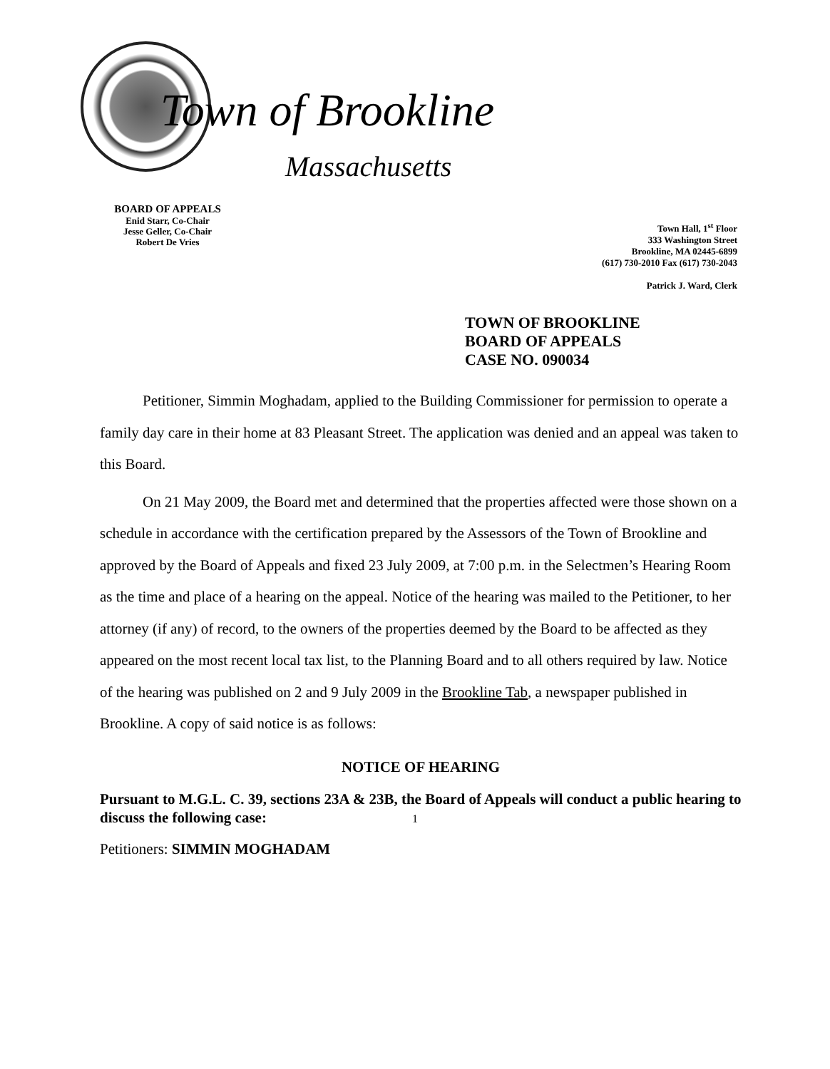Town of Brookline
Massachusetts
BOARD OF APPEALS
Enid Starr, Co-Chair
Jesse Geller, Co-Chair
Robert De Vries
Town Hall, 1<sup>st</sup> Floor
333 Washington Street
Brookline, MA 02445-6899
(617) 730-2010 Fax (617) 730-2043
Patrick J. Ward, Clerk
TOWN OF BROOKLINE
BOARD OF APPEALS
CASE NO. 090034
Petitioner, Simmin Moghadam, applied to the Building Commissioner for permission to operate a family day care in their home at 83 Pleasant Street. The application was denied and an appeal was taken to this Board.
On 21 May 2009, the Board met and determined that the properties affected were those shown on a schedule in accordance with the certification prepared by the Assessors of the Town of Brookline and approved by the Board of Appeals and fixed 23 July 2009, at 7:00 p.m. in the Selectmen’s Hearing Room as the time and place of a hearing on the appeal. Notice of the hearing was mailed to the Petitioner, to her attorney (if any) of record, to the owners of the properties deemed by the Board to be affected as they appeared on the most recent local tax list, to the Planning Board and to all others required by law. Notice of the hearing was published on 2 and 9 July 2009 in the Brookline Tab, a newspaper published in Brookline. A copy of said notice is as follows:
NOTICE OF HEARING
Pursuant to M.G.L. C. 39, sections 23A & 23B, the Board of Appeals will conduct a public hearing to discuss the following case:
Petitioners: SIMMIN MOGHADAM
1